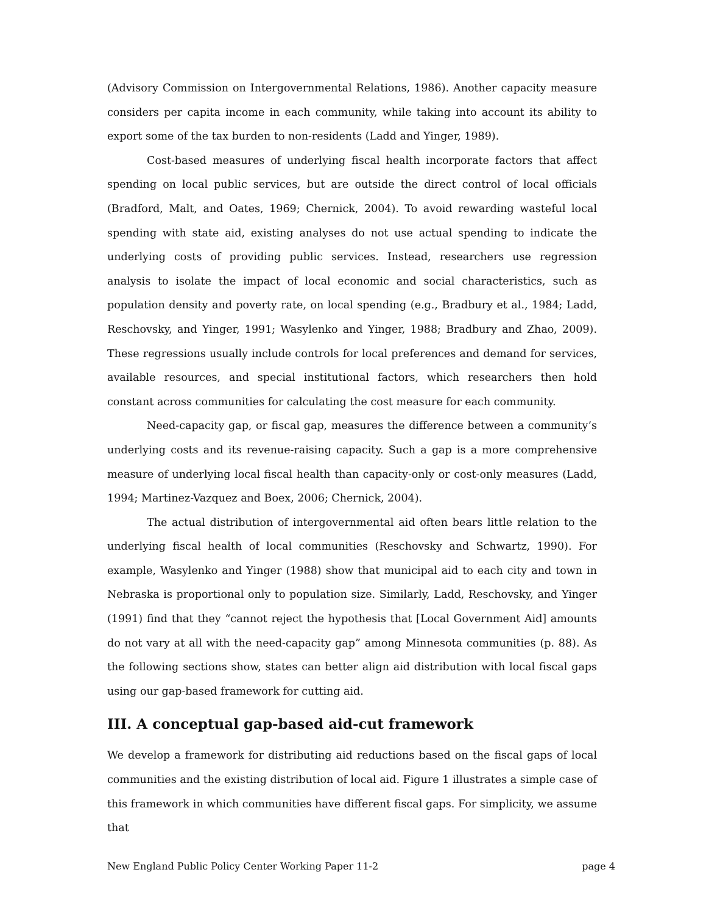(Advisory Commission on Intergovernmental Relations, 1986). Another capacity measure considers per capita income in each community, while taking into account its ability to export some of the tax burden to non-residents (Ladd and Yinger, 1989).
Cost-based measures of underlying fiscal health incorporate factors that affect spending on local public services, but are outside the direct control of local officials (Bradford, Malt, and Oates, 1969; Chernick, 2004). To avoid rewarding wasteful local spending with state aid, existing analyses do not use actual spending to indicate the underlying costs of providing public services. Instead, researchers use regression analysis to isolate the impact of local economic and social characteristics, such as population density and poverty rate, on local spending (e.g., Bradbury et al., 1984; Ladd, Reschovsky, and Yinger, 1991; Wasylenko and Yinger, 1988; Bradbury and Zhao, 2009). These regressions usually include controls for local preferences and demand for services, available resources, and special institutional factors, which researchers then hold constant across communities for calculating the cost measure for each community.
Need-capacity gap, or fiscal gap, measures the difference between a community’s underlying costs and its revenue-raising capacity. Such a gap is a more comprehensive measure of underlying local fiscal health than capacity-only or cost-only measures (Ladd, 1994; Martinez-Vazquez and Boex, 2006; Chernick, 2004).
The actual distribution of intergovernmental aid often bears little relation to the underlying fiscal health of local communities (Reschovsky and Schwartz, 1990). For example, Wasylenko and Yinger (1988) show that municipal aid to each city and town in Nebraska is proportional only to population size. Similarly, Ladd, Reschovsky, and Yinger (1991) find that they “cannot reject the hypothesis that [Local Government Aid] amounts do not vary at all with the need-capacity gap” among Minnesota communities (p. 88). As the following sections show, states can better align aid distribution with local fiscal gaps using our gap-based framework for cutting aid.
III. A conceptual gap-based aid-cut framework
We develop a framework for distributing aid reductions based on the fiscal gaps of local communities and the existing distribution of local aid. Figure 1 illustrates a simple case of this framework in which communities have different fiscal gaps. For simplicity, we assume that
New England Public Policy Center Working Paper 11-2 page 4